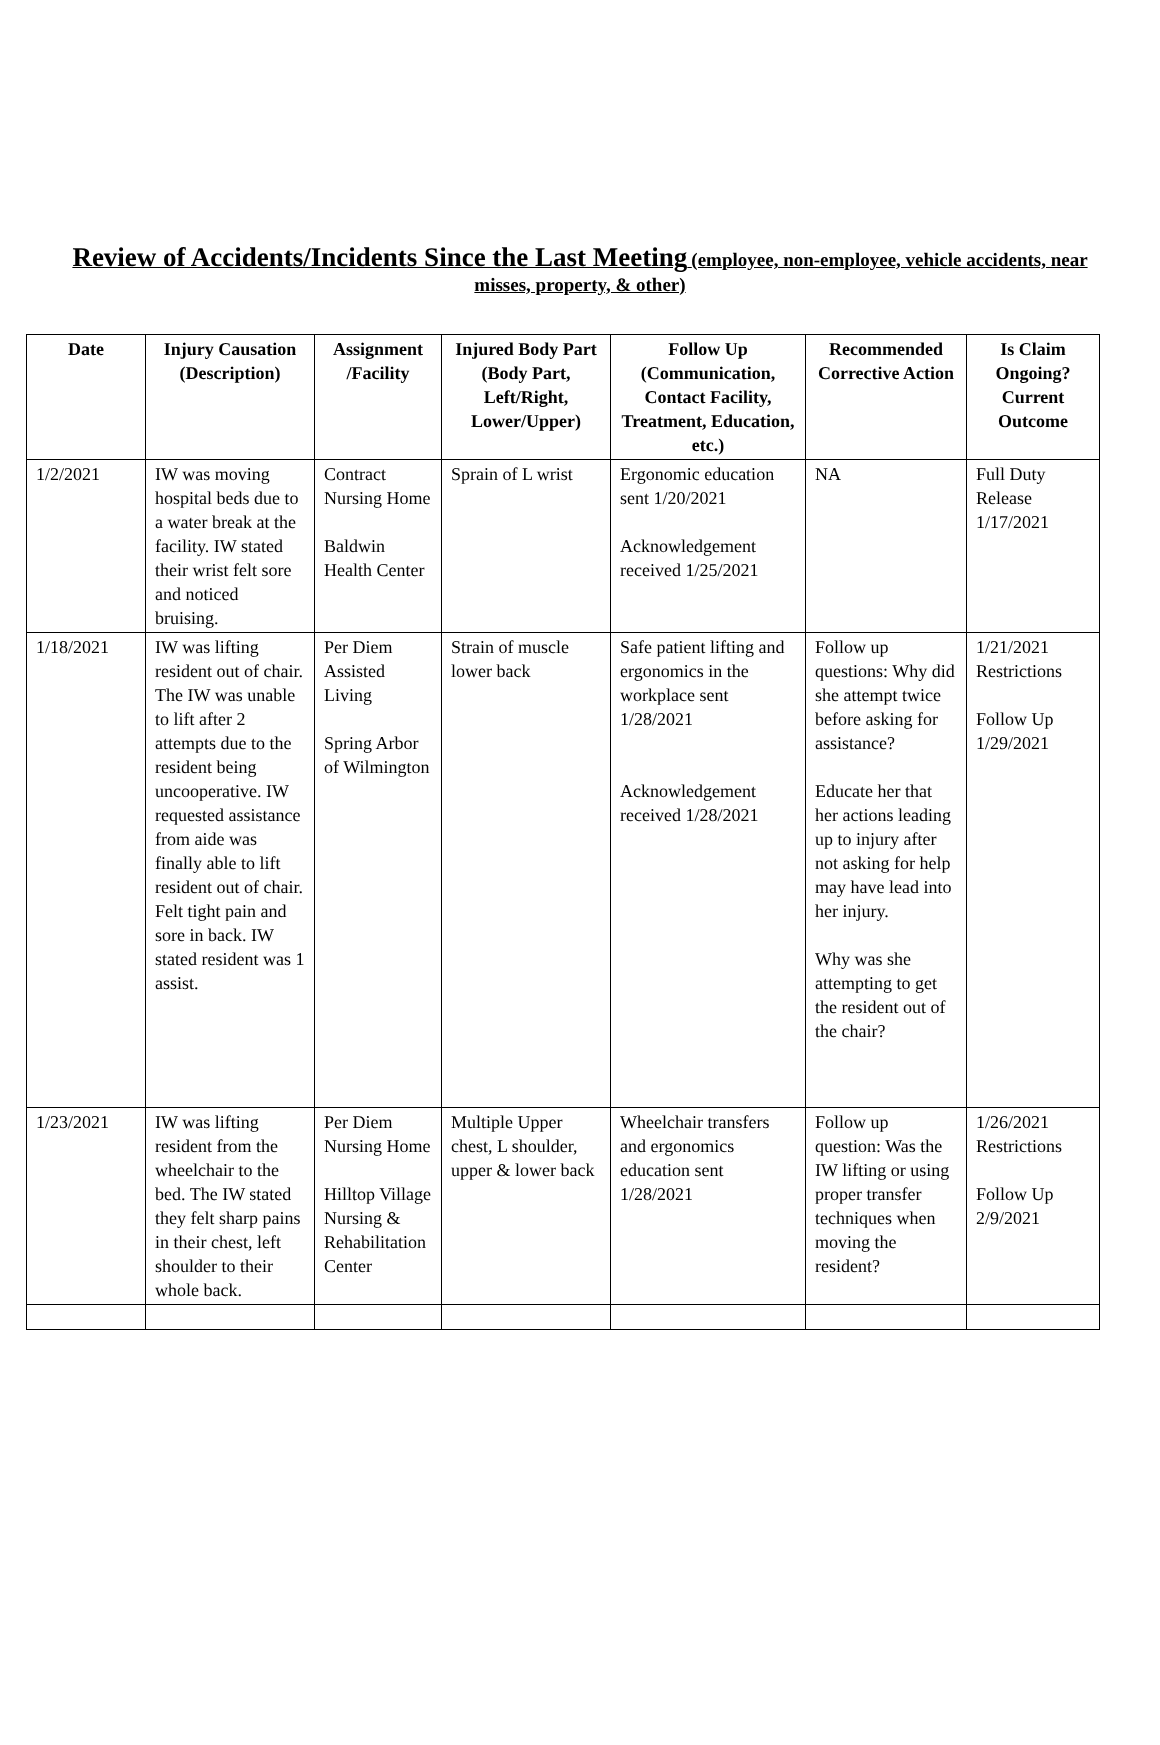Review of Accidents/Incidents Since the Last Meeting (employee, non-employee, vehicle accidents, near misses, property, & other)
| Date | Injury Causation (Description) | Assignment /Facility | Injured Body Part (Body Part, Left/Right, Lower/Upper) | Follow Up (Communication, Contact Facility, Treatment, Education, etc.) | Recommended Corrective Action | Is Claim Ongoing? Current Outcome |
| --- | --- | --- | --- | --- | --- | --- |
| 1/2/2021 | IW was moving hospital beds due to a water break at the facility. IW stated their wrist felt sore and noticed bruising. | Contract Nursing Home Baldwin Health Center | Sprain of L wrist | Ergonomic education sent 1/20/2021 Acknowledgement received 1/25/2021 | NA | Full Duty Release 1/17/2021 |
| 1/18/2021 | IW was lifting resident out of chair. The IW was unable to lift after 2 attempts due to the resident being uncooperative. IW requested assistance from aide was finally able to lift resident out of chair. Felt tight pain and sore in back. IW stated resident was 1 assist. | Per Diem Assisted Living Spring Arbor of Wilmington | Strain of muscle lower back | Safe patient lifting and ergonomics in the workplace sent 1/28/2021 Acknowledgement received 1/28/2021 | Follow up questions: Why did she attempt twice before asking for assistance? Educate her that her actions leading up to injury after not asking for help may have lead into her injury. Why was she attempting to get the resident out of the chair? | 1/21/2021 Restrictions Follow Up 1/29/2021 |
| 1/23/2021 | IW was lifting resident from the wheelchair to the bed. The IW stated they felt sharp pains in their chest, left shoulder to their whole back. | Per Diem Nursing Home Hilltop Village Nursing & Rehabilitation Center | Multiple Upper chest, L shoulder, upper & lower back | Wheelchair transfers and ergonomics education sent 1/28/2021 | Follow up question: Was the IW lifting or using proper transfer techniques when moving the resident? | 1/26/2021 Restrictions Follow Up 2/9/2021 |